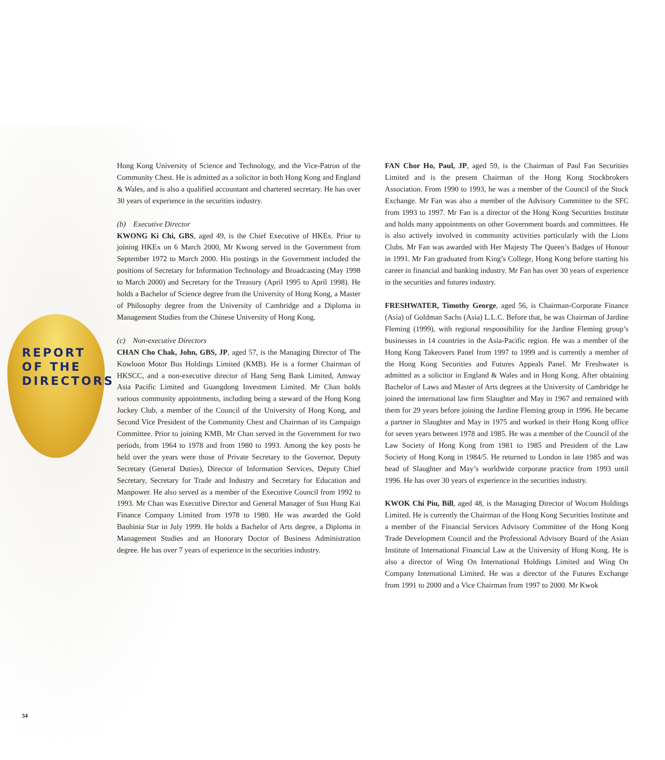REPORT OF THE DIRECTORS
Hong Kong University of Science and Technology, and the Vice-Patron of the Community Chest. He is admitted as a solicitor in both Hong Kong and England & Wales, and is also a qualified accountant and chartered secretary. He has over 30 years of experience in the securities industry.
(b) Executive Director
KWONG Ki Chi, GBS, aged 49, is the Chief Executive of HKEx. Prior to joining HKEx on 6 March 2000, Mr Kwong served in the Government from September 1972 to March 2000. His postings in the Government included the positions of Secretary for Information Technology and Broadcasting (May 1998 to March 2000) and Secretary for the Treasury (April 1995 to April 1998). He holds a Bachelor of Science degree from the University of Hong Kong, a Master of Philosophy degree from the University of Cambridge and a Diploma in Management Studies from the Chinese University of Hong Kong.
(c) Non-executive Directors
CHAN Cho Chak, John, GBS, JP, aged 57, is the Managing Director of The Kowloon Motor Bus Holdings Limited (KMB). He is a former Chairman of HKSCC, and a non-executive director of Hang Seng Bank Limited, Amway Asia Pacific Limited and Guangdong Investment Limited. Mr Chan holds various community appointments, including being a steward of the Hong Kong Jockey Club, a member of the Council of the University of Hong Kong, and Second Vice President of the Community Chest and Chairman of its Campaign Committee. Prior to joining KMB, Mr Chan served in the Government for two periods, from 1964 to 1978 and from 1980 to 1993. Among the key posts he held over the years were those of Private Secretary to the Governor, Deputy Secretary (General Duties), Director of Information Services, Deputy Chief Secretary, Secretary for Trade and Industry and Secretary for Education and Manpower. He also served as a member of the Executive Council from 1992 to 1993. Mr Chan was Executive Director and General Manager of Sun Hung Kai Finance Company Limited from 1978 to 1980. He was awarded the Gold Bauhinia Star in July 1999. He holds a Bachelor of Arts degree, a Diploma in Management Studies and an Honorary Doctor of Business Administration degree. He has over 7 years of experience in the securities industry.
FAN Chor Ho, Paul, JP, aged 59, is the Chairman of Paul Fan Securities Limited and is the present Chairman of the Hong Kong Stockbrokers Association. From 1990 to 1993, he was a member of the Council of the Stock Exchange. Mr Fan was also a member of the Advisory Committee to the SFC from 1993 to 1997. Mr Fan is a director of the Hong Kong Securities Institute and holds many appointments on other Government boards and committees. He is also actively involved in community activities particularly with the Lions Clubs. Mr Fan was awarded with Her Majesty The Queen’s Badges of Honour in 1991. Mr Fan graduated from King’s College, Hong Kong before starting his career in financial and banking industry. Mr Fan has over 30 years of experience in the securities and futures industry.
FRESHWATER, Timothy George, aged 56, is Chairman-Corporate Finance (Asia) of Goldman Sachs (Asia) L.L.C. Before that, he was Chairman of Jardine Fleming (1999), with regional responsibility for the Jardine Fleming group’s businesses in 14 countries in the Asia-Pacific region. He was a member of the Hong Kong Takeovers Panel from 1997 to 1999 and is currently a member of the Hong Kong Securities and Futures Appeals Panel. Mr Freshwater is admitted as a solicitor in England & Wales and in Hong Kong. After obtaining Bachelor of Laws and Master of Arts degrees at the University of Cambridge he joined the international law firm Slaughter and May in 1967 and remained with them for 29 years before joining the Jardine Fleming group in 1996. He became a partner in Slaughter and May in 1975 and worked in their Hong Kong office for seven years between 1978 and 1985. He was a member of the Council of the Law Society of Hong Kong from 1981 to 1985 and President of the Law Society of Hong Kong in 1984/5. He returned to London in late 1985 and was head of Slaughter and May’s worldwide corporate practice from 1993 until 1996. He has over 30 years of experience in the securities industry.
KWOK Chi Piu, Bill, aged 48, is the Managing Director of Wocom Holdings Limited. He is currently the Chairman of the Hong Kong Securities Institute and a member of the Financial Services Advisory Committee of the Hong Kong Trade Development Council and the Professional Advisory Board of the Asian Institute of International Financial Law at the University of Hong Kong. He is also a director of Wing On International Holdings Limited and Wing On Company International Limited. He was a director of the Futures Exchange from 1991 to 2000 and a Vice Chairman from 1997 to 2000. Mr Kwok
34